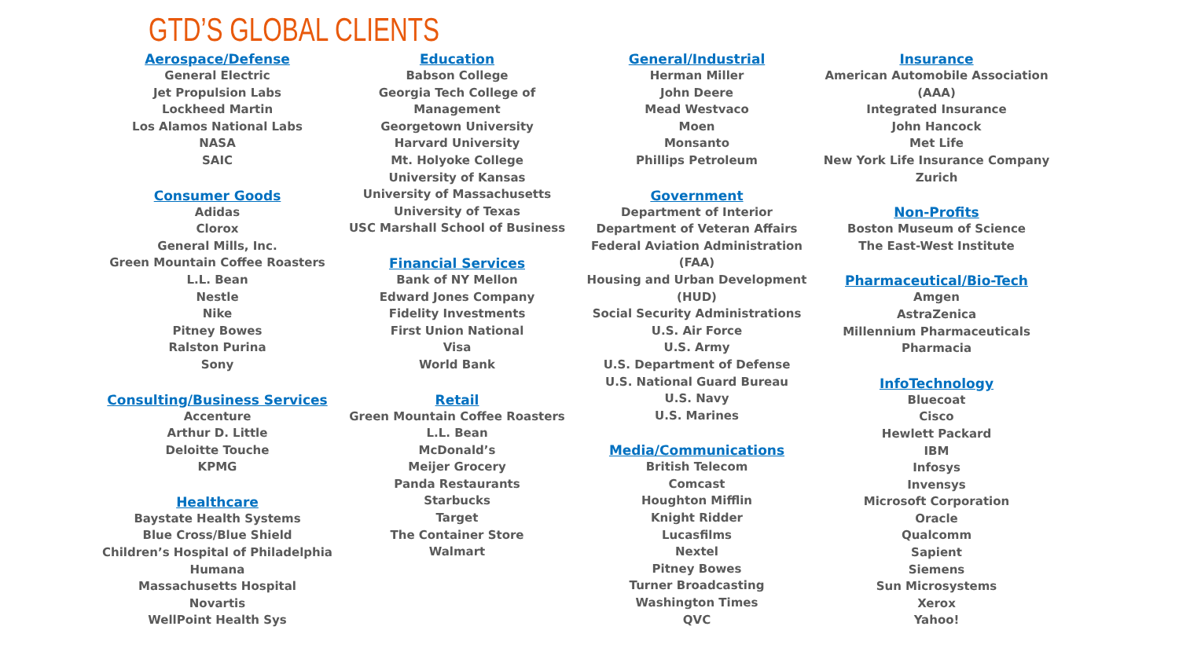GTD’S GLOBAL CLIENTS
Aerospace/Defense
General Electric
Jet Propulsion Labs
Lockheed Martin
Los Alamos National Labs
NASA
SAIC
Consumer Goods
Adidas
Clorox
General Mills, Inc.
Green Mountain Coffee Roasters
L.L. Bean
Nestle
Nike
Pitney Bowes
Ralston Purina
Sony
Consulting/Business Services
Accenture
Arthur D. Little
Deloitte Touche
KPMG
Healthcare
Baystate Health Systems
Blue Cross/Blue Shield
Children’s Hospital of Philadelphia
Humana
Massachusetts Hospital
Novartis
WellPoint Health Sys
Education
Babson College
Georgia Tech College of Management
Georgetown University
Harvard University
Mt. Holyoke College
University of Kansas
University of Massachusetts
University of Texas
USC Marshall School of Business
Financial Services
Bank of NY Mellon
Edward Jones Company
Fidelity Investments
First Union National
Visa
World Bank
Retail
Green Mountain Coffee Roasters
L.L. Bean
McDonald’s
Meijer Grocery
Panda Restaurants
Starbucks
Target
The Container Store
Walmart
General/Industrial
Herman Miller
John Deere
Mead Westvaco
Moen
Monsanto
Phillips Petroleum
Government
Department of Interior
Department of Veteran Affairs
Federal Aviation Administration
(FAA)
Housing and Urban Development
(HUD)
Social Security Administrations
U.S. Air Force
U.S. Army
U.S. Department of Defense
U.S. National Guard Bureau
U.S. Navy
U.S. Marines
Media/Communications
British Telecom
Comcast
Houghton Mifflin
Knight Ridder
Lucasfilms
Nextel
Pitney Bowes
Turner Broadcasting
Washington Times
QVC
Insurance
American Automobile Association
(AAA)
Integrated Insurance
John Hancock
Met Life
New York Life Insurance Company
Zurich
Non-Profits
Boston Museum of Science
The East-West Institute
Pharmaceutical/Bio-Tech
Amgen
AstraZenica
Millennium Pharmaceuticals
Pharmacia
InfoTechnology
Bluecoat
Cisco
Hewlett Packard
IBM
Infosys
Invensys
Microsoft Corporation
Oracle
Qualcomm
Sapient
Siemens
Sun Microsystems
Xerox
Yahoo!